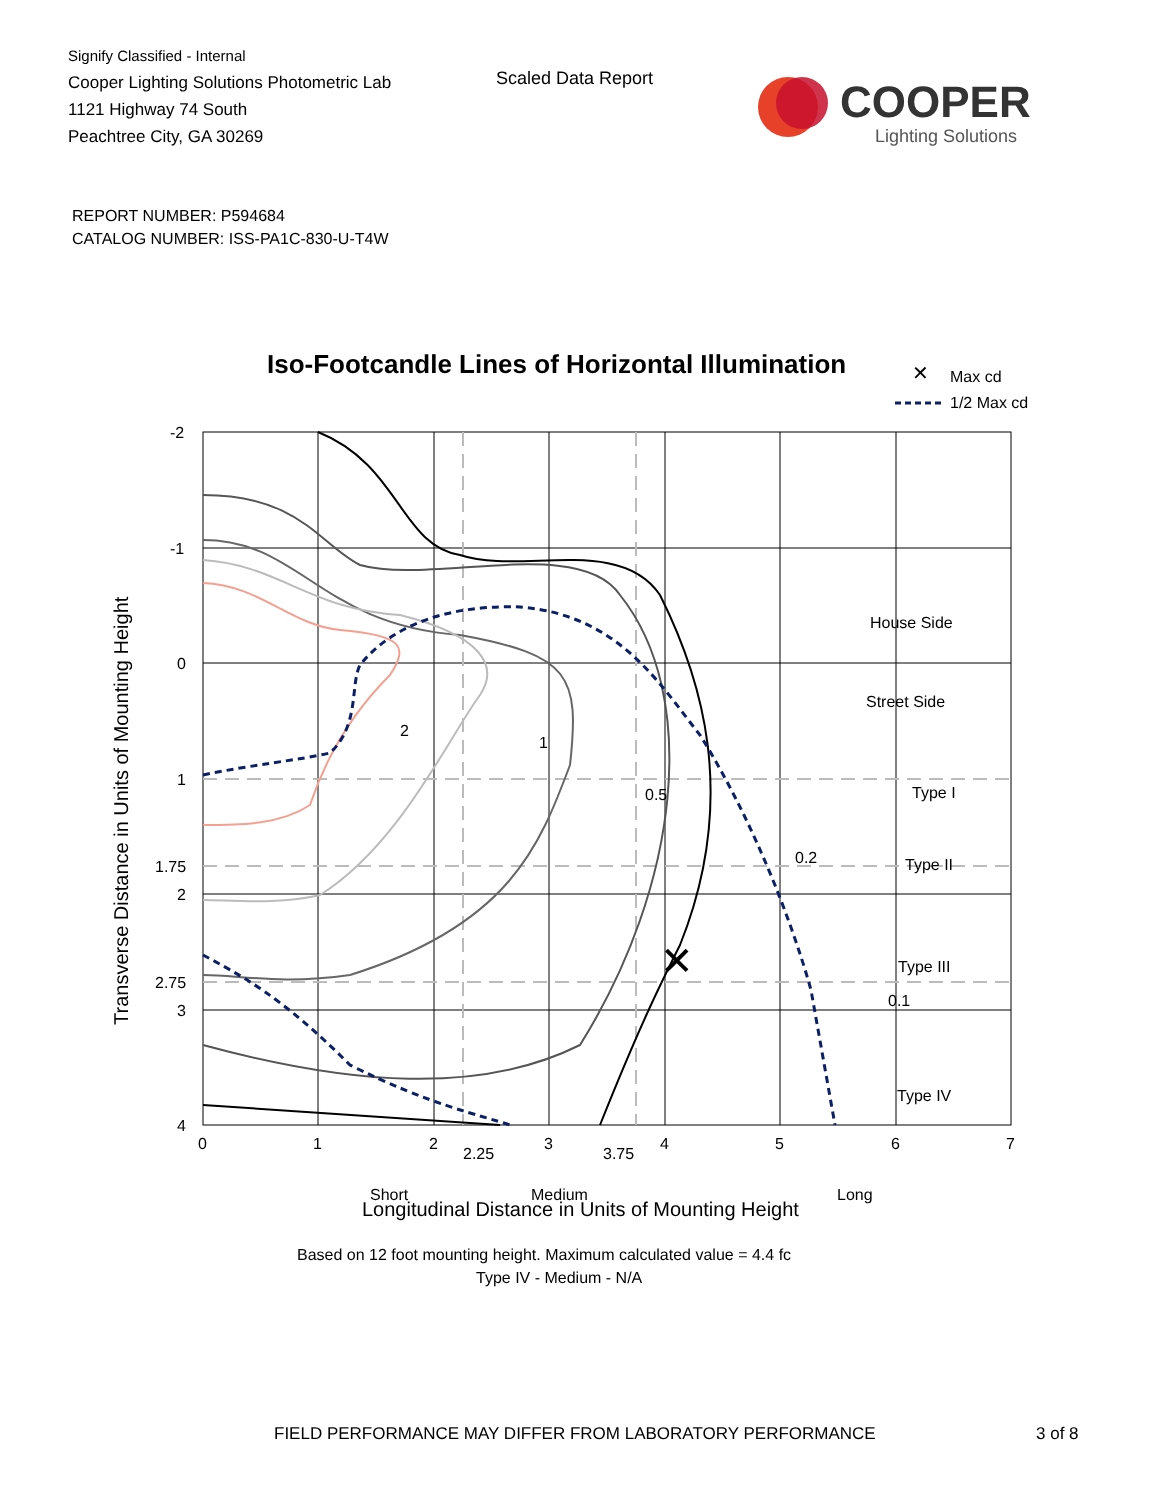Signify Classified - Internal
Cooper Lighting Solutions Photometric Lab
1121 Highway 74 South
Peachtree City, GA 30269
Scaled Data Report
COOPER
Lighting Solutions
REPORT NUMBER: P594684
CATALOG NUMBER: ISS-PA1C-830-U-T4W
Iso-Footcandle Lines of Horizontal Illumination
✕
Max cd
1/2 Max cd
✕
2
1
0.5
0.2
0.1
.
House Side
Street Side
Type I
Type II
Type III
Type IV
Short
Medium
Long
-2
-1
0
1
1.75
2
2.75
3
4
0
1
2
2.25
3
3.75
4
5
6
7
Longitudinal Distance in Units of Mounting Height
Based on 12 foot mounting height. Maximum calculated value = 4.4 fc
Type IV - Medium - N/A
Transverse Distance in Units of Mounting Height
FIELD PERFORMANCE MAY DIFFER FROM LABORATORY PERFORMANCE
3 of 8